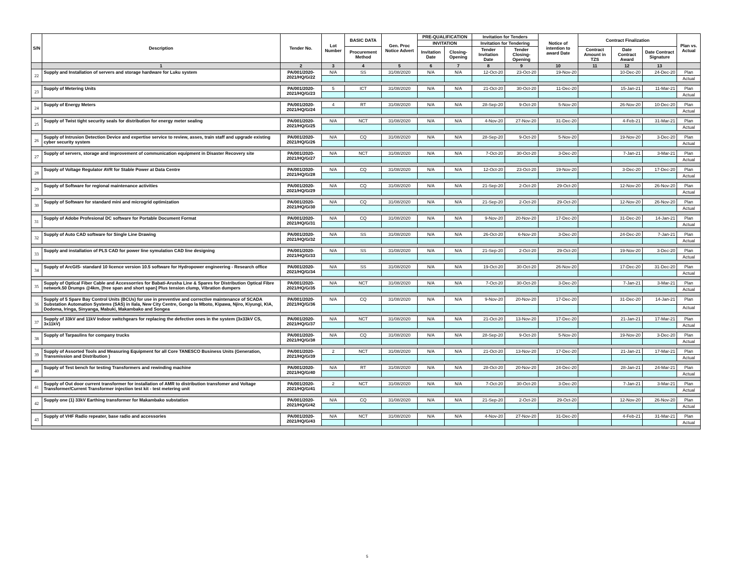| S/N | Description | Tender No. | Lot Number | BASIC DATA | Gen. Proc Notice Advert | PRE-QUALIFICATION | | Invitation for Tenders | | Notice of intention to award Date | Contract Finalization | | | Plan vs. Actual |
| --- | --- | --- | --- | --- | --- | --- | --- | --- | --- | --- | --- | --- | --- | --- |
| | | | | | | INVITATION | | Invitation for Tendering | | | | | | |
| | | | | Procurement Method | | Invitation Date | Closing-Opening | Tender Invitation Date | Tender Closing-Opening | | Contract Amount in TZS | Date Contract Award | Date Contract Signature | |
| | 1 | 2 | 3 | 4 | 5 | 6 | 7 | 8 | 9 | 10 | 11 | 12 | 13 | |
| 22 | Supply and Installation of servers and storage hardware for Luku system | PA/001/2020-2021/HQ/G/22 | N/A | SS | 31/08/2020 | N/A | N/A | 12-Oct-20 | 23-Oct-20 | 19-Nov-20 | | 10-Dec-20 | 24-Dec-20 | Plan |
| | | | | | | | | | | | | | | Actual |
| 23 | Supply of Metering Units | PA/001/2020-2021/HQ/G/23 | 5 | ICT | 31/08/2020 | N/A | N/A | 21-Oct-20 | 30-Oct-20 | 11-Dec-20 | | 15-Jan-21 | 11-Mar-21 | Plan |
| | | | | | | | | | | | | | | Actual |
| 24 | Supply of Energy Meters | PA/001/2020-2021/HQ/G/24 | 4 | RT | 31/08/2020 | N/A | N/A | 28-Sep-20 | 9-Oct-20 | 5-Nov-20 | | 26-Nov-20 | 10-Dec-20 | Plan |
| | | | | | | | | | | | | | | Actual |
| 25 | Supply of Twist tight security seals for distribution for energy meter sealing | PA/001/2020-2021/HQ/G/25 | N/A | NCT | 31/08/2020 | N/A | N/A | 4-Nov-20 | 27-Nov-20 | 31-Dec-20 | | 4-Feb-21 | 31-Mar-21 | Plan |
| | | | | | | | | | | | | | | Actual |
| 26 | Supply of Intrusion Detection Device and expertise service to review, asses, train staff and upgrade existing cyber security system | PA/001/2020-2021/HQ/G/26 | N/A | CQ | 31/08/2020 | N/A | N/A | 28-Sep-20 | 9-Oct-20 | 5-Nov-20 | | 19-Nov-20 | 3-Dec-20 | Plan |
| | | | | | | | | | | | | | | Actual |
| 27 | Supply of servers, storage and improvement of communication equipment in Disaster Recovery site | PA/001/2020-2021/HQ/G/27 | N/A | NCT | 31/08/2020 | N/A | N/A | 7-Oct-20 | 30-Oct-20 | 3-Dec-20 | | 7-Jan-21 | 3-Mar-21 | Plan |
| | | | | | | | | | | | | | | Actual |
| 28 | Supply of Voltage Regulator AVR for Stable Power at Data Centre | PA/001/2020-2021/HQ/G/28 | N/A | CQ | 31/08/2020 | N/A | N/A | 12-Oct-20 | 23-Oct-20 | 19-Nov-20 | | 3-Dec-20 | 17-Dec-20 | Plan |
| | | | | | | | | | | | | | | Actual |
| 29 | Supply of Software for regional maintenance activities | PA/001/2020-2021/HQ/G/29 | N/A | CQ | 31/08/2020 | N/A | N/A | 21-Sep-20 | 2-Oct-20 | 29-Oct-20 | | 12-Nov-20 | 26-Nov-20 | Plan |
| | | | | | | | | | | | | | | Actual |
| 30 | Supply of Software for standard mini and microgrid optimization | PA/001/2020-2021/HQ/G/30 | N/A | CQ | 31/08/2020 | N/A | N/A | 21-Sep-20 | 2-Oct-20 | 29-Oct-20 | | 12-Nov-20 | 26-Nov-20 | Plan |
| | | | | | | | | | | | | | | Actual |
| 31 | Supply of Adobe Profesional DC software for Portable Document Format | PA/001/2020-2021/HQ/G/31 | N/A | CQ | 31/08/2020 | N/A | N/A | 9-Nov-20 | 20-Nov-20 | 17-Dec-20 | | 31-Dec-20 | 14-Jan-21 | Plan |
| | | | | | | | | | | | | | | Actual |
| 32 | Supply of Auto CAD software for Single Line Drawing | PA/001/2020-2021/HQ/G/32 | N/A | SS | 31/08/2020 | N/A | N/A | 26-Oct-20 | 6-Nov-20 | 3-Dec-20 | | 24-Dec-20 | 7-Jan-21 | Plan |
| | | | | | | | | | | | | | | Actual |
| 33 | Supply and installation of PLS CAD for power line symulation CAD line designing | PA/001/2020-2021/HQ/G/33 | N/A | SS | 31/08/2020 | N/A | N/A | 21-Sep-20 | 2-Oct-20 | 29-Oct-20 | | 19-Nov-20 | 3-Dec-20 | Plan |
| | | | | | | | | | | | | | | Actual |
| 34 | Supply of ArcGIS- standard 10 licence version 10.5 software for Hydropower engineering - Research office | PA/001/2020-2021/HQ/G/34 | N/A | SS | 31/08/2020 | N/A | N/A | 19-Oct-20 | 30-Oct-20 | 26-Nov-20 | | 17-Dec-20 | 31-Dec-20 | Plan |
| | | | | | | | | | | | | | | Actual |
| 35 | Supply of Optical Fiber Cable and Accessorries for Babati-Arusha Line & Spares for Distribution Optical Fibre network.50 Drumps @4km, [free span and short span] Plus tension clump, Vibration dumpers | PA/001/2020-2021/HQ/G/35 | N/A | NCT | 31/08/2020 | N/A | N/A | 7-Oct-20 | 30-Oct-20 | 3-Dec-20 | | 7-Jan-21 | 3-Mar-21 | Plan |
| | | | | | | | | | | | | | | Actual |
| 36 | Supply of 5 Spare Bay Control Units (BCUs) for use in preventive and corrective maintenance of SCADA Substation Automation Systems (SAS) in Ilala, New City Centre, Gongo la Mboto, Kipawa, Njiro, Kiyungi, KIA, Dodoma, Iringa, Sinyanga, Mabuki, Makambako and Songea | PA/001/2020-2021/HQ/G/36 | N/A | CQ | 31/08/2020 | N/A | N/A | 9-Nov-20 | 20-Nov-20 | 17-Dec-20 | | 31-Dec-20 | 14-Jan-21 | Plan |
| | | | | | | | | | | | | | | Actual |
| 37 | Supply of 33kV and 11kV Indoor switchgears for replacing the defective ones in the system (3x33kV CS, 3x11kV) | PA/001/2020-2021/HQ/G/37 | N/A | NCT | 31/08/2020 | N/A | N/A | 21-Oct-20 | 13-Nov-20 | 17-Dec-20 | | 21-Jan-21 | 17-Mar-21 | Plan |
| | | | | | | | | | | | | | | Actual |
| 38 | Supply of Tarpaulins for company trucks | PA/001/2020-2021/HQ/G/38 | N/A | CQ | 31/08/2020 | N/A | N/A | 28-Sep-20 | 9-Oct-20 | 5-Nov-20 | | 19-Nov-20 | 3-Dec-20 | Plan |
| | | | | | | | | | | | | | | Actual |
| 39 | Supply of Assorted Tools and Measuring Equipment for all Core TANESCO Business Units (Generation, Transmission and Distribution ) | PA/001/2020-2021/HQ/G/39 | 2 | NCT | 31/08/2020 | N/A | N/A | 21-Oct-20 | 13-Nov-20 | 17-Dec-20 | | 21-Jan-21 | 17-Mar-21 | Plan |
| | | | | | | | | | | | | | | Actual |
| 40 | Supply of Test bench for testing Transformers and rewinding machine | PA/001/2020-2021/HQ/G/40 | N/A | RT | 31/08/2020 | N/A | N/A | 28-Oct-20 | 20-Nov-20 | 24-Dec-20 | | 28-Jan-21 | 24-Mar-21 | Plan |
| | | | | | | | | | | | | | | Actual |
| 41 | Supply of Out door current transformer for installation of AMR to distribution transfomer and Voltage Transformer/Current Transformer injection test kit - test metering unit | PA/001/2020-2021/HQ/G/41 | 2 | NCT | 31/08/2020 | N/A | N/A | 7-Oct-20 | 30-Oct-20 | 3-Dec-20 | | 7-Jan-21 | 3-Mar-21 | Plan |
| | | | | | | | | | | | | | | Actual |
| 42 | Supply one (1) 33kV Earthing transformer for Makambako substation | PA/001/2020-2021/HQ/G/42 | N/A | CQ | 31/08/2020 | N/A | N/A | 21-Sep-20 | 2-Oct-20 | 29-Oct-20 | | 12-Nov-20 | 26-Nov-20 | Plan |
| | | | | | | | | | | | | | | Actual |
| 43 | Supply of VHF Radio repeater, base radio and accessories | PA/001/2020-2021/HQ/G/43 | N/A | NCT | 31/08/2020 | N/A | N/A | 4-Nov-20 | 27-Nov-20 | 31-Dec-20 | | 4-Feb-21 | 31-Mar-21 | Plan |
| | | | | | | | | | | | | | | Actual |
5